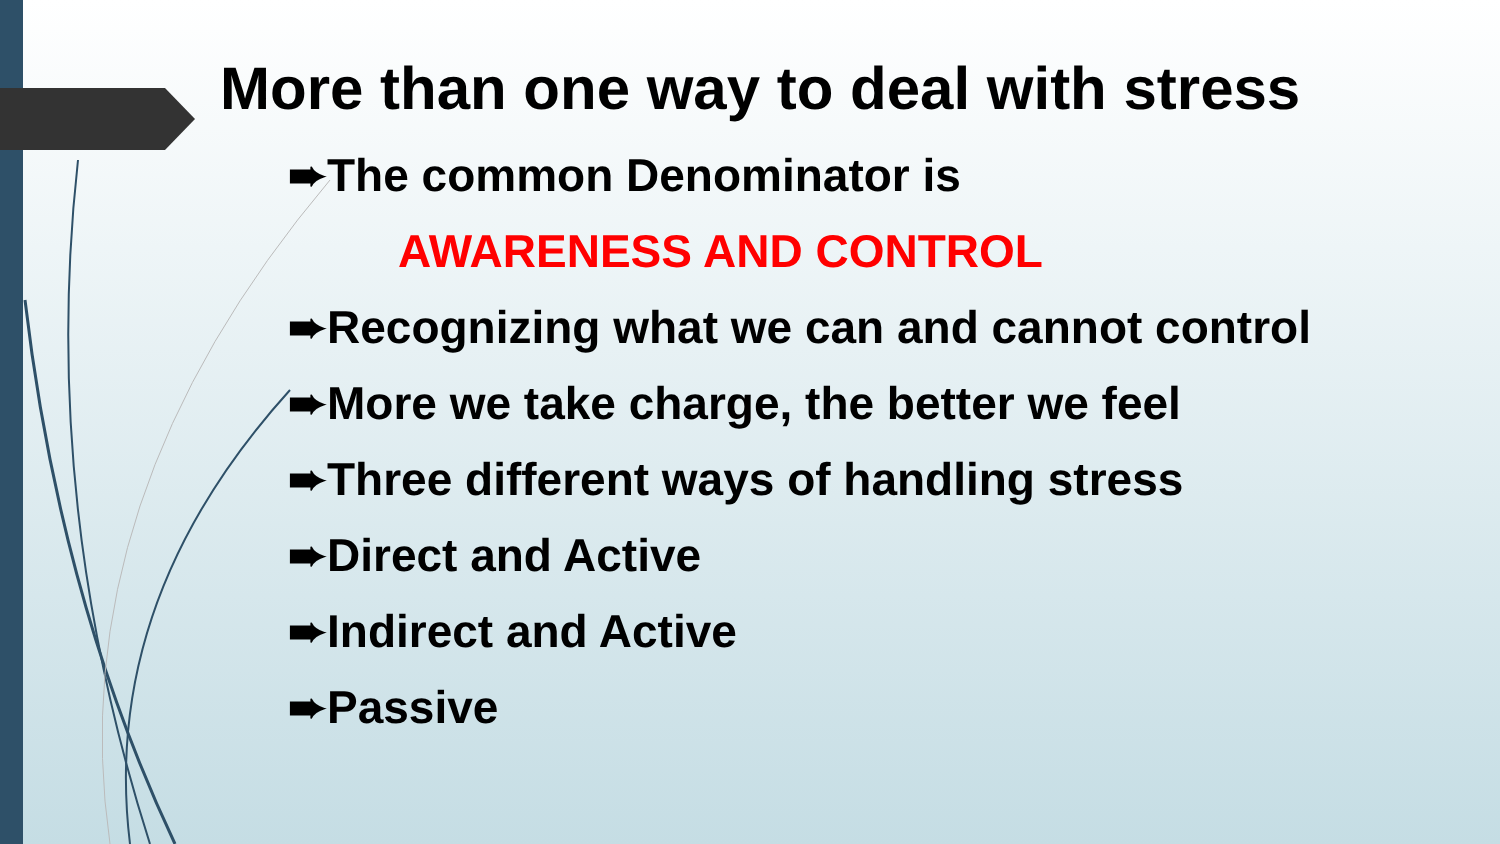More than one way to deal with stress
➨The common Denominator is
AWARENESS AND CONTROL
➨Recognizing what we can and cannot control
➨More we take charge, the better we feel
➨Three different ways of handling stress
➨Direct and Active
➨Indirect and Active
➨Passive